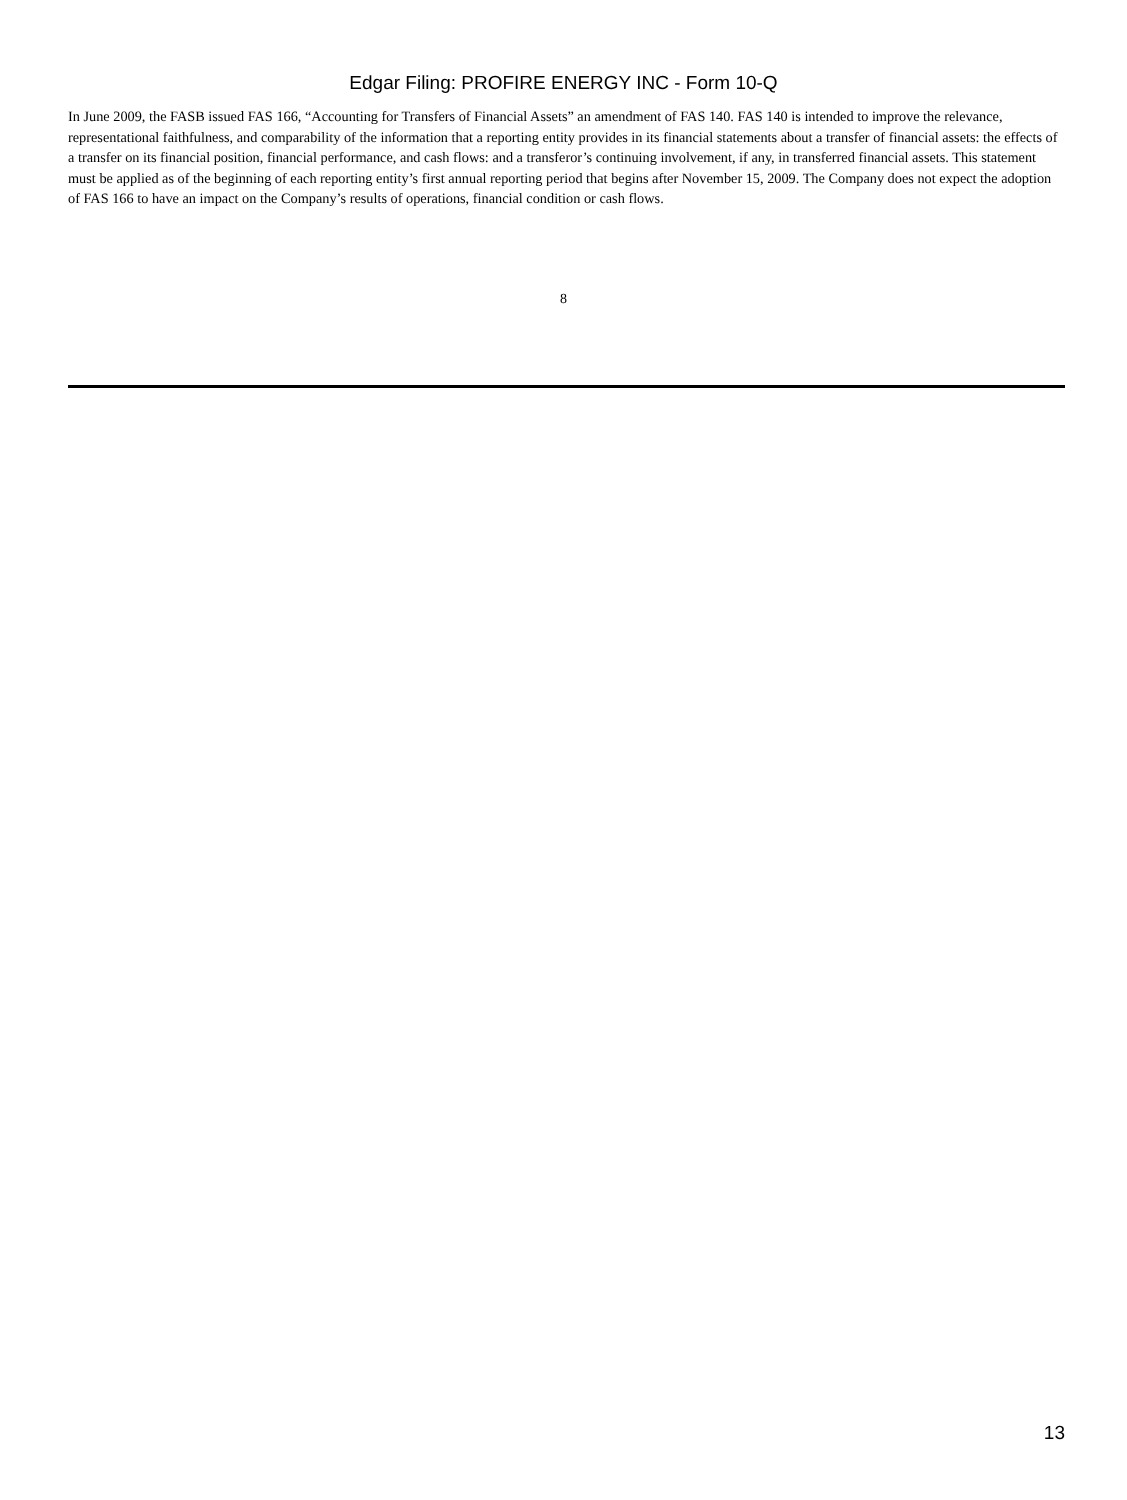Edgar Filing: PROFIRE ENERGY INC - Form 10-Q
In June 2009, the FASB issued FAS 166, “Accounting for Transfers of Financial Assets” an amendment of FAS 140. FAS 140 is intended to improve the relevance, representational faithfulness, and comparability of the information that a reporting entity provides in its financial statements about a transfer of financial assets: the effects of a transfer on its financial position, financial performance, and cash flows: and a transferor’s continuing involvement, if any, in transferred financial assets. This statement must be applied as of the beginning of each reporting entity’s first annual reporting period that begins after November 15, 2009. The Company does not expect the adoption of FAS 166 to have an impact on the Company’s results of operations, financial condition or cash flows.
8
13